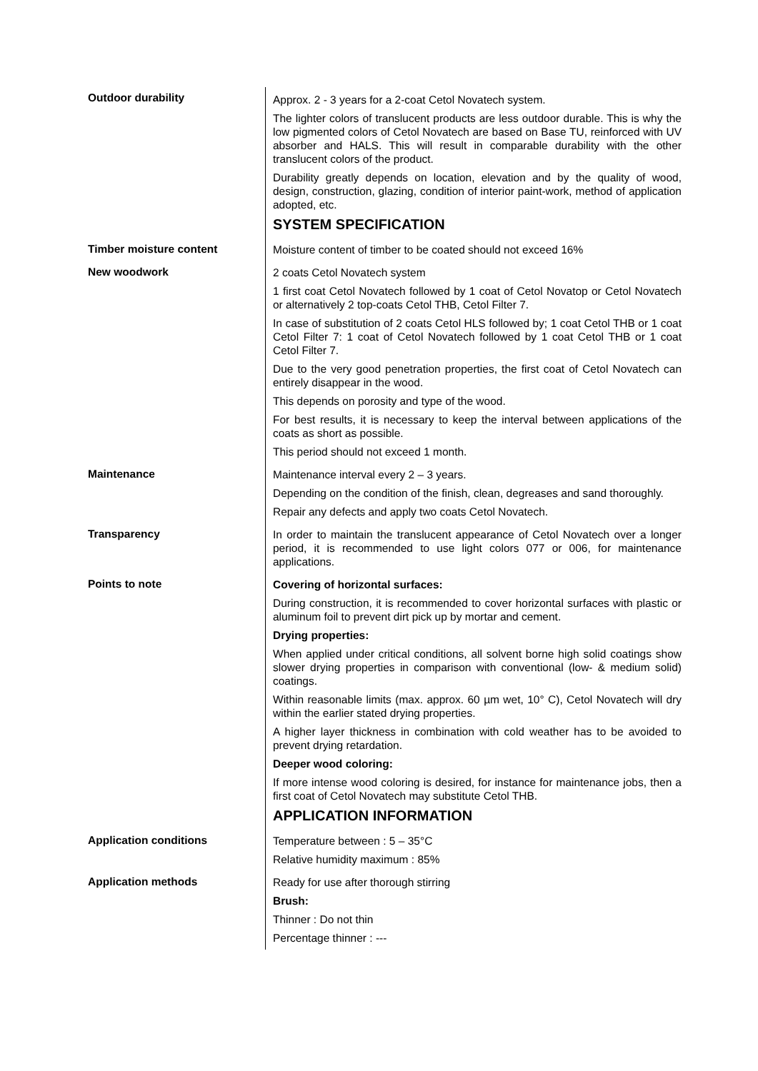Outdoor durability
Approx. 2 - 3 years for a 2-coat Cetol Novatech system.
The lighter colors of translucent products are less outdoor durable. This is why the low pigmented colors of Cetol Novatech are based on Base TU, reinforced with UV absorber and HALS. This will result in comparable durability with the other translucent colors of the product.
Durability greatly depends on location, elevation and by the quality of wood, design, construction, glazing, condition of interior paint-work, method of application adopted, etc.
SYSTEM SPECIFICATION
Timber moisture content
Moisture content of timber to be coated should not exceed 16%
New woodwork
2 coats Cetol Novatech system
1 first coat Cetol Novatech followed by 1 coat of Cetol Novatop or Cetol Novatech or alternatively 2 top-coats Cetol THB, Cetol Filter 7.
In case of substitution of 2 coats Cetol HLS followed by; 1 coat Cetol THB or 1 coat Cetol Filter 7: 1 coat of Cetol Novatech followed by 1 coat Cetol THB or 1 coat Cetol Filter 7.
Due to the very good penetration properties, the first coat of Cetol Novatech can entirely disappear in the wood.
This depends on porosity and type of the wood.
For best results, it is necessary to keep the interval between applications of the coats as short as possible.
This period should not exceed 1 month.
Maintenance
Maintenance interval every 2 – 3 years.
Depending on the condition of the finish, clean, degreases and sand thoroughly.
Repair any defects and apply two coats Cetol Novatech.
Transparency
In order to maintain the translucent appearance of Cetol Novatech over a longer period, it is recommended to use light colors 077 or 006, for maintenance applications.
Points to note
Covering of horizontal surfaces:
During construction, it is recommended to cover horizontal surfaces with plastic or aluminum foil to prevent dirt pick up by mortar and cement.
Drying properties:
When applied under critical conditions, all solvent borne high solid coatings show slower drying properties in comparison with conventional (low- & medium solid) coatings.
Within reasonable limits (max. approx. 60 µm wet, 10° C), Cetol Novatech will dry within the earlier stated drying properties.
A higher layer thickness in combination with cold weather has to be avoided to prevent drying retardation.
Deeper wood coloring:
If more intense wood coloring is desired, for instance for maintenance jobs, then a first coat of Cetol Novatech may substitute Cetol THB.
APPLICATION INFORMATION
Application conditions
Temperature between : 5 – 35°C
Relative humidity maximum : 85%
Application methods
Ready for use after thorough stirring
Brush:
Thinner : Do not thin
Percentage thinner : ---